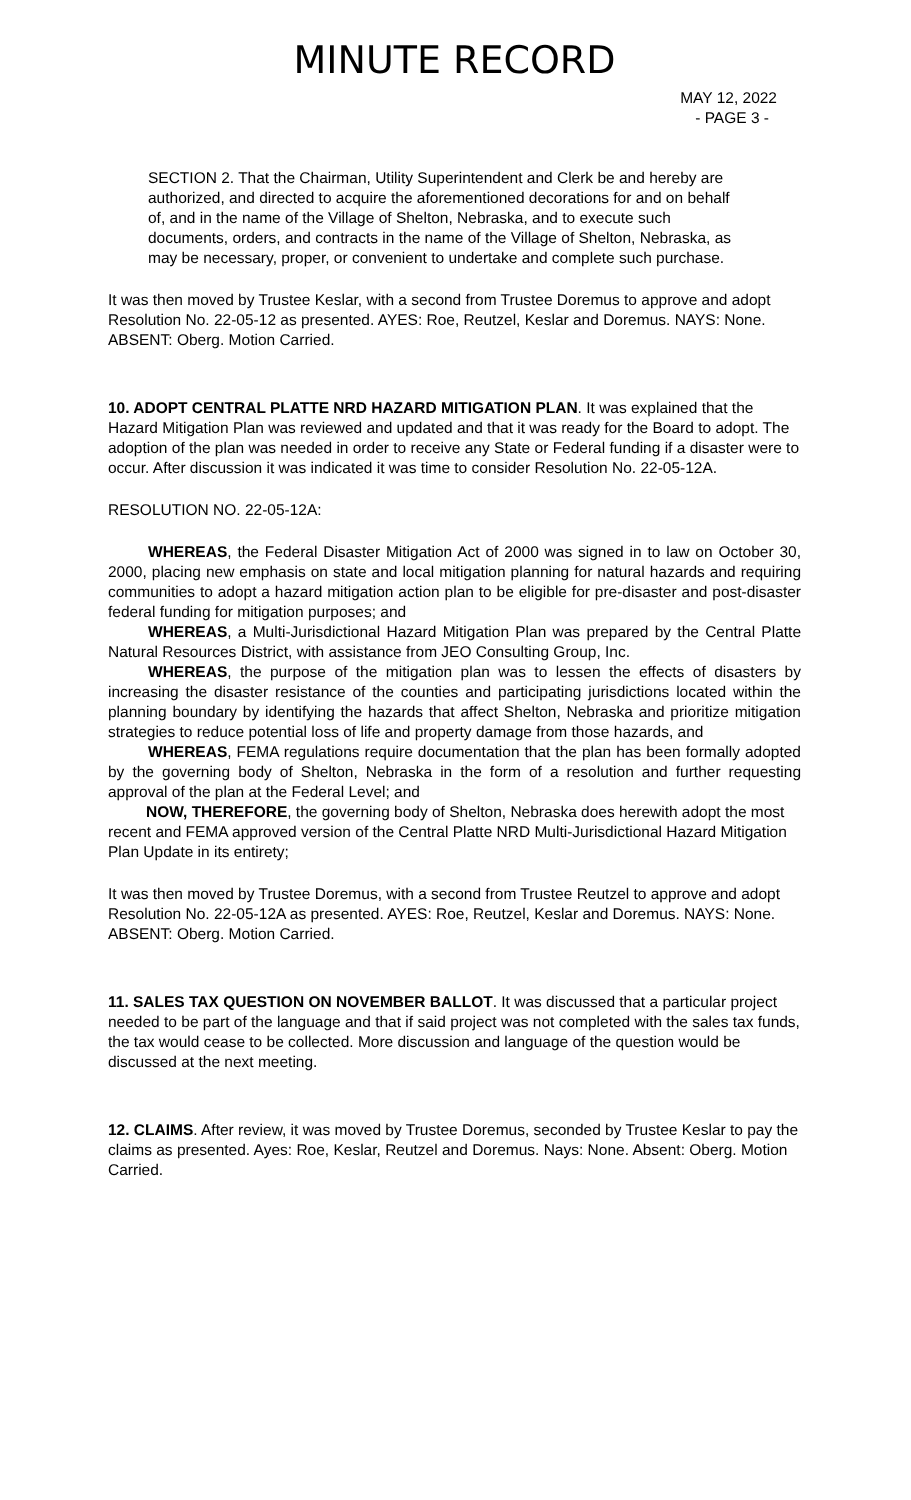MINUTE RECORD
MAY 12, 2022
- PAGE 3 -
SECTION 2. That the Chairman, Utility Superintendent and Clerk be and hereby are authorized, and directed to acquire the aforementioned decorations for and on behalf of, and in the name of the Village of Shelton, Nebraska, and to execute such documents, orders, and contracts in the name of the Village of Shelton, Nebraska, as may be necessary, proper, or convenient to undertake and complete such purchase.
It was then moved by Trustee Keslar, with a second from Trustee Doremus to approve and adopt Resolution No. 22-05-12 as presented. AYES: Roe, Reutzel, Keslar and Doremus. NAYS: None. ABSENT: Oberg. Motion Carried.
10. ADOPT CENTRAL PLATTE NRD HAZARD MITIGATION PLAN. It was explained that the Hazard Mitigation Plan was reviewed and updated and that it was ready for the Board to adopt. The adoption of the plan was needed in order to receive any State or Federal funding if a disaster were to occur. After discussion it was indicated it was time to consider Resolution No. 22-05-12A.
RESOLUTION NO. 22-05-12A:
WHEREAS, the Federal Disaster Mitigation Act of 2000 was signed in to law on October 30, 2000, placing new emphasis on state and local mitigation planning for natural hazards and requiring communities to adopt a hazard mitigation action plan to be eligible for pre-disaster and post-disaster federal funding for mitigation purposes; and
WHEREAS, a Multi-Jurisdictional Hazard Mitigation Plan was prepared by the Central Platte Natural Resources District, with assistance from JEO Consulting Group, Inc.
WHEREAS, the purpose of the mitigation plan was to lessen the effects of disasters by increasing the disaster resistance of the counties and participating jurisdictions located within the planning boundary by identifying the hazards that affect Shelton, Nebraska and prioritize mitigation strategies to reduce potential loss of life and property damage from those hazards, and
WHEREAS, FEMA regulations require documentation that the plan has been formally adopted by the governing body of Shelton, Nebraska in the form of a resolution and further requesting approval of the plan at the Federal Level; and
NOW, THEREFORE, the governing body of Shelton, Nebraska does herewith adopt the most recent and FEMA approved version of the Central Platte NRD Multi-Jurisdictional Hazard Mitigation Plan Update in its entirety;
It was then moved by Trustee Doremus, with a second from Trustee Reutzel to approve and adopt Resolution No. 22-05-12A as presented. AYES: Roe, Reutzel, Keslar and Doremus. NAYS: None. ABSENT: Oberg. Motion Carried.
11. SALES TAX QUESTION ON NOVEMBER BALLOT. It was discussed that a particular project needed to be part of the language and that if said project was not completed with the sales tax funds, the tax would cease to be collected. More discussion and language of the question would be discussed at the next meeting.
12. CLAIMS. After review, it was moved by Trustee Doremus, seconded by Trustee Keslar to pay the claims as presented. Ayes: Roe, Keslar, Reutzel and Doremus. Nays: None. Absent: Oberg. Motion Carried.